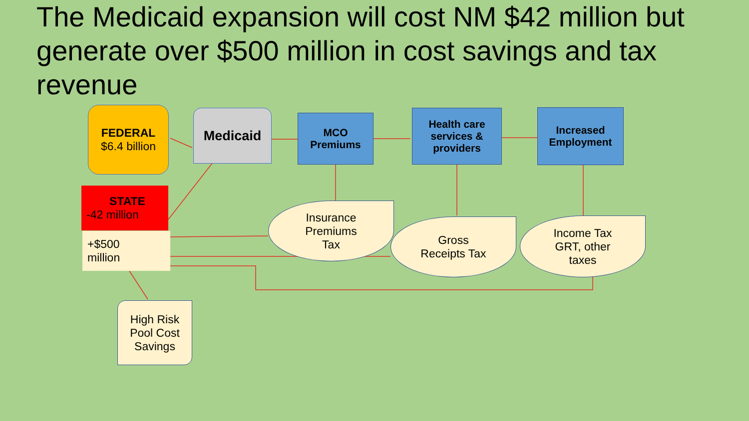The Medicaid expansion will cost NM $42 million but generate over $500 million in cost savings and tax revenue
FEDERAL
$6.4 billion
Medicaid
MCO
Premiums
Health care services & providers
Increased Employment
STATE
-42 million
+$500
million
Insurance
Premiums
Tax
Gross
Receipts Tax
Income Tax
GRT, other
taxes
High Risk Pool Cost Savings